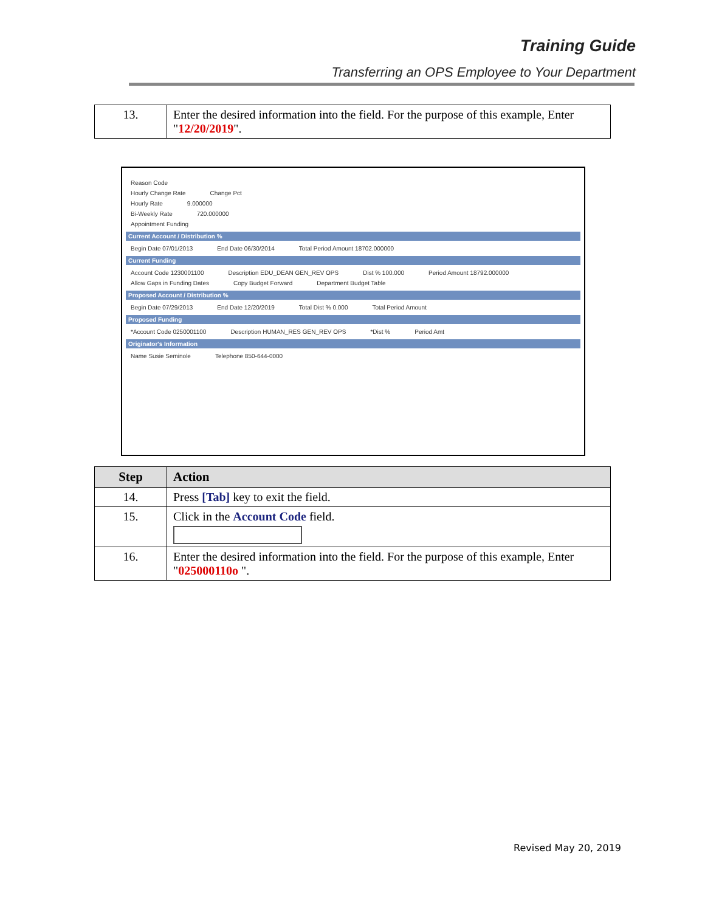Training Guide
Transferring an OPS Employee to Your Department
| 13. | Enter the desired information into the field. For the purpose of this example, Enter " 12/20/2019 ". |
Reason Code
Hourly Change Rate Change Pct
Hourly Rate 9.000000
Bi-Weekly Rate 720.000000
Appointment Funding
Current Account / Distribution %
Begin Date 07/01/2013 End Date 06/30/2014 Total Period Amount 18702.000000
Current Funding
Account Code 1230001100 Description EDU_DEAN GEN_REV OPS Dist % 100.000 Period Amount 18792.000000
Allow Gaps in Funding Dates Copy Budget Forward Department Budget Table
Proposed Account / Distribution %
Begin Date 07/29/2013 End Date 12/20/2019 Total Dist % 0.000 Total Period Amount
Proposed Funding
*Account Code 0250001100 Description HUMAN_RES GEN_REV OPS *Dist % Period Amt
Originator's Information
Name Susie Seminole Telephone 850-644-0000
| Step | Action |
| --- | --- |
| 14. | Press [Tab] key to exit the field. |
| 15. | Click in the Account Code field. |
| 16. | Enter the desired information into the field. For the purpose of this example, Enter " 025000110o ". |
Revised May 20, 2019